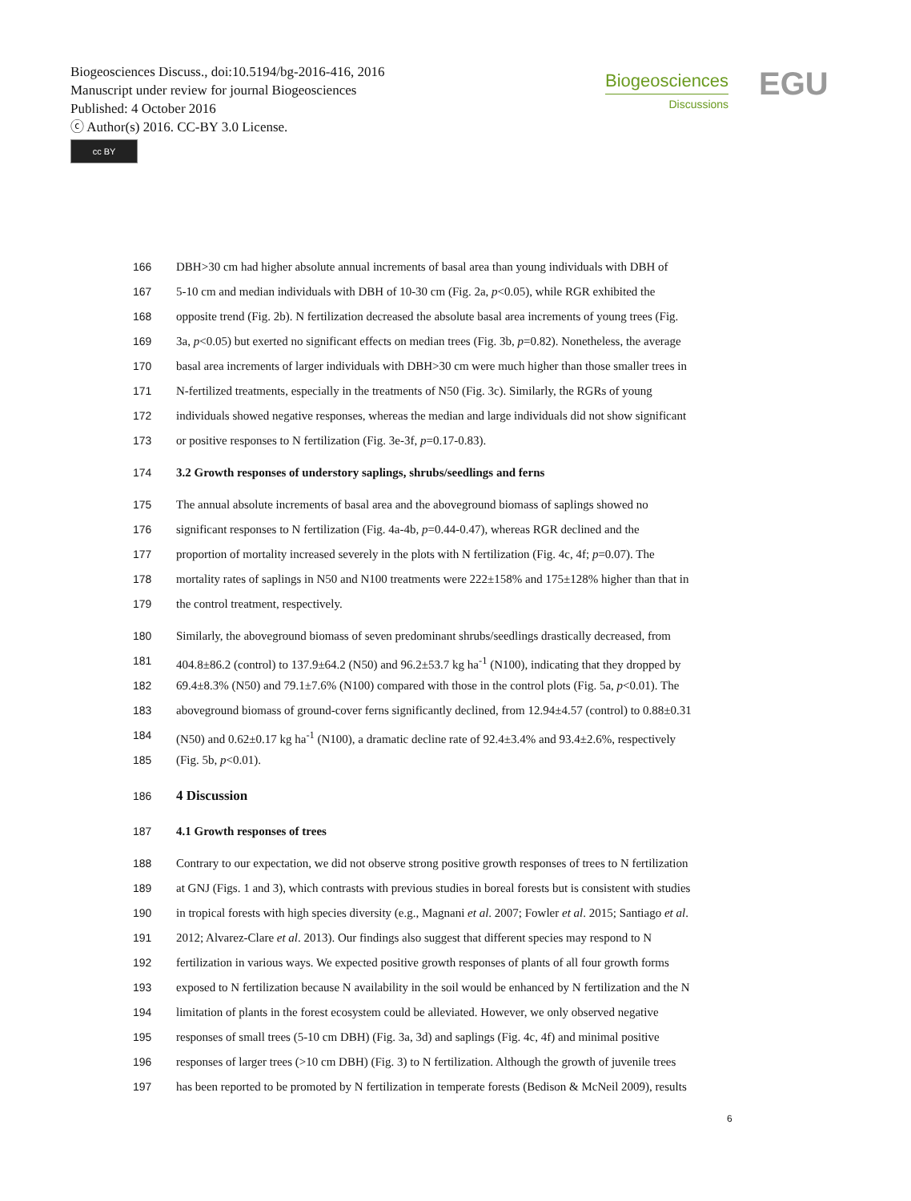Biogeosciences Discuss., doi:10.5194/bg-2016-416, 2016
Manuscript under review for journal Biogeosciences
Published: 4 October 2016
ⓒ Author(s) 2016. CC-BY 3.0 License.
cc BY
Biogeosciences
Discussions
EGU
166 DBH>30 cm had higher absolute annual increments of basal area than young individuals with DBH of
167 5-10 cm and median individuals with DBH of 10-30 cm (Fig. 2a, p<0.05), while RGR exhibited the
168 opposite trend (Fig. 2b). N fertilization decreased the absolute basal area increments of young trees (Fig.
169 3a, p<0.05) but exerted no significant effects on median trees (Fig. 3b, p=0.82). Nonetheless, the average
170 basal area increments of larger individuals with DBH>30 cm were much higher than those smaller trees in
171 N-fertilized treatments, especially in the treatments of N50 (Fig. 3c). Similarly, the RGRs of young
172 individuals showed negative responses, whereas the median and large individuals did not show significant
173 or positive responses to N fertilization (Fig. 3e-3f, p=0.17-0.83).
174 3.2 Growth responses of understory saplings, shrubs/seedlings and ferns
175 The annual absolute increments of basal area and the aboveground biomass of saplings showed no
176 significant responses to N fertilization (Fig. 4a-4b, p=0.44-0.47), whereas RGR declined and the
177 proportion of mortality increased severely in the plots with N fertilization (Fig. 4c, 4f; p=0.07). The
178 mortality rates of saplings in N50 and N100 treatments were 222±158% and 175±128% higher than that in
179 the control treatment, respectively.
180 Similarly, the aboveground biomass of seven predominant shrubs/seedlings drastically decreased, from
181 404.8±86.2 (control) to 137.9±64.2 (N50) and 96.2±53.7 kg ha<sup>-1</sup> (N100), indicating that they dropped by
182 69.4±8.3% (N50) and 79.1±7.6% (N100) compared with those in the control plots (Fig. 5a, p<0.01). The
183 aboveground biomass of ground-cover ferns significantly declined, from 12.94±4.57 (control) to 0.88±0.31
184 (N50) and 0.62±0.17 kg ha<sup>-1</sup> (N100), a dramatic decline rate of 92.4±3.4% and 93.4±2.6%, respectively
185 (Fig. 5b, p<0.01).
186 4 Discussion
187 4.1 Growth responses of trees
188 Contrary to our expectation, we did not observe strong positive growth responses of trees to N fertilization
189 at GNJ (Figs. 1 and 3), which contrasts with previous studies in boreal forests but is consistent with studies
190 in tropical forests with high species diversity (e.g., Magnani et al. 2007; Fowler et al. 2015; Santiago et al.
191 2012; Alvarez-Clare et al. 2013). Our findings also suggest that different species may respond to N
192 fertilization in various ways. We expected positive growth responses of plants of all four growth forms
193 exposed to N fertilization because N availability in the soil would be enhanced by N fertilization and the N
194 limitation of plants in the forest ecosystem could be alleviated. However, we only observed negative
195 responses of small trees (5-10 cm DBH) (Fig. 3a, 3d) and saplings (Fig. 4c, 4f) and minimal positive
196 responses of larger trees (>10 cm DBH) (Fig. 3) to N fertilization. Although the growth of juvenile trees
197 has been reported to be promoted by N fertilization in temperate forests (Bedison & McNeil 2009), results
6